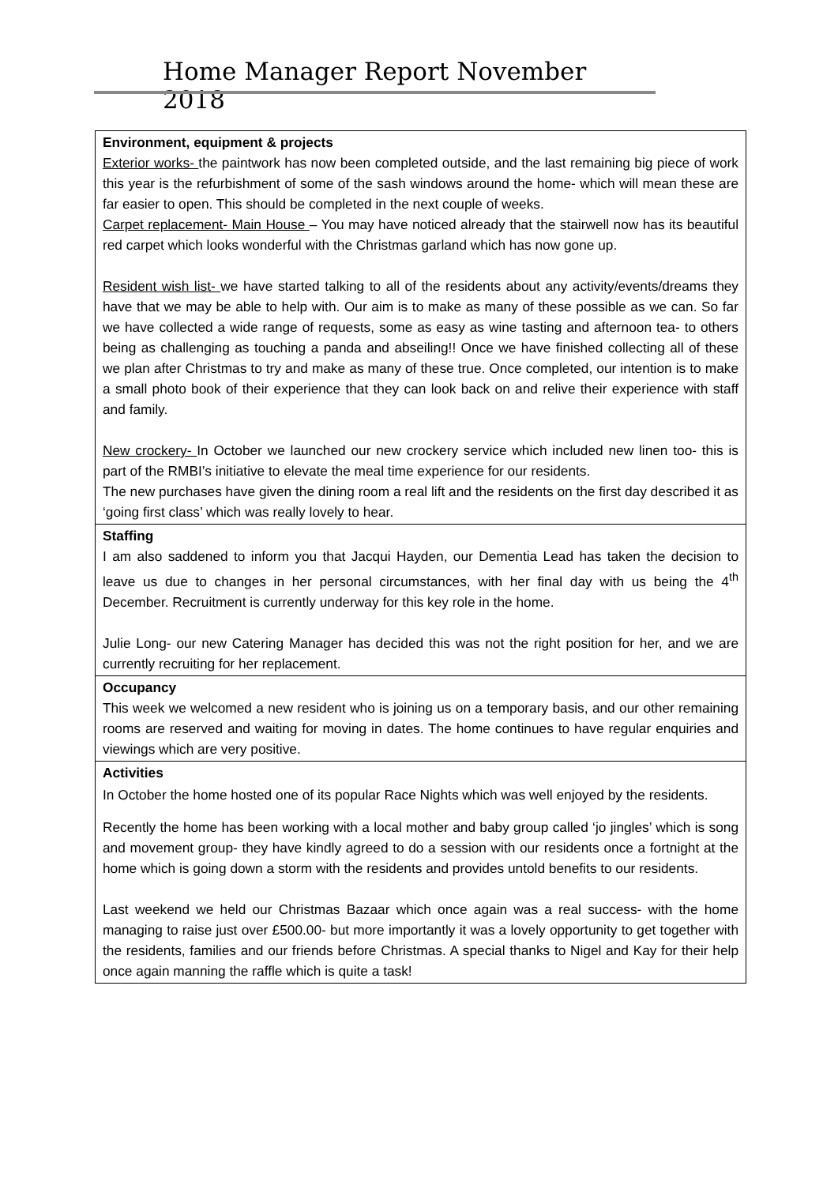Home Manager Report November 2018
| Environment, equipment & projects Exterior works- the paintwork has now been completed outside, and the last remaining big piece of work this year is the refurbishment of some of the sash windows around the home- which will mean these are far easier to open. This should be completed in the next couple of weeks. Carpet replacement- Main House – You may have noticed already that the stairwell now has its beautiful red carpet which looks wonderful with the Christmas garland which has now gone up. Resident wish list- we have started talking to all of the residents about any activity/events/dreams they have that we may be able to help with. Our aim is to make as many of these possible as we can. So far we have collected a wide range of requests, some as easy as wine tasting and afternoon tea- to others being as challenging as touching a panda and abseiling!! Once we have finished collecting all of these we plan after Christmas to try and make as many of these true. Once completed, our intention is to make a small photo book of their experience that they can look back on and relive their experience with staff and family. New crockery- In October we launched our new crockery service which included new linen too- this is part of the RMBI’s initiative to elevate the meal time experience for our residents. The new purchases have given the dining room a real lift and the residents on the first day described it as ‘going first class’ which was really lovely to hear. |
| Staffing I am also saddened to inform you that Jacqui Hayden, our Dementia Lead has taken the decision to leave us due to changes in her personal circumstances, with her final day with us being the 4<sup>th</sup> December. Recruitment is currently underway for this key role in the home. Julie Long- our new Catering Manager has decided this was not the right position for her, and we are currently recruiting for her replacement. |
| Occupancy This week we welcomed a new resident who is joining us on a temporary basis, and our other remaining rooms are reserved and waiting for moving in dates. The home continues to have regular enquiries and viewings which are very positive. |
| Activities In October the home hosted one of its popular Race Nights which was well enjoyed by the residents. Recently the home has been working with a local mother and baby group called ‘jo jingles’ which is song and movement group- they have kindly agreed to do a session with our residents once a fortnight at the home which is going down a storm with the residents and provides untold benefits to our residents. Last weekend we held our Christmas Bazaar which once again was a real success- with the home managing to raise just over £500.00- but more importantly it was a lovely opportunity to get together with the residents, families and our friends before Christmas. A special thanks to Nigel and Kay for their help once again manning the raffle which is quite a task! |